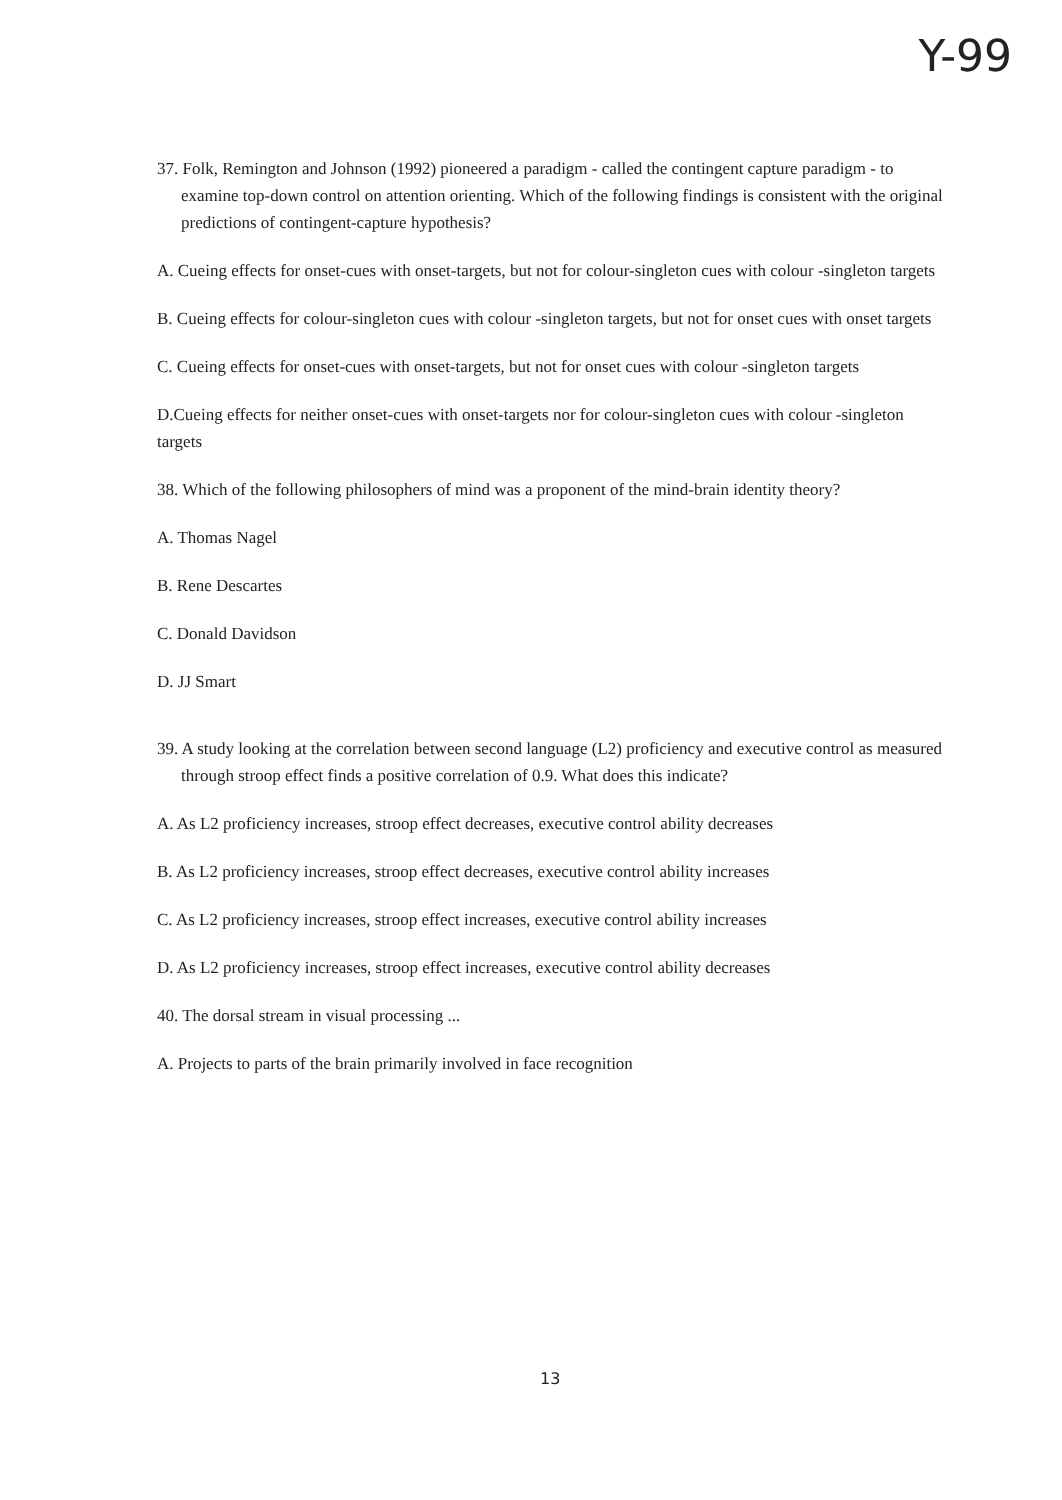Y-99
37. Folk, Remington and Johnson (1992) pioneered a paradigm - called the contingent capture paradigm - to examine top-down control on attention orienting. Which of the following findings is consistent with the original predictions of contingent-capture hypothesis?
A. Cueing effects for onset-cues with onset-targets, but not for colour-singleton cues with colour -singleton targets
B. Cueing effects for colour-singleton cues with colour -singleton targets, but not for onset cues with onset targets
C. Cueing effects for onset-cues with onset-targets, but not for onset cues with colour -singleton targets
D.Cueing effects for neither onset-cues with onset-targets nor for colour-singleton cues with colour -singleton targets
38. Which of the following philosophers of mind was a proponent of the mind-brain identity theory?
A. Thomas Nagel
B. Rene Descartes
C. Donald Davidson
D. JJ Smart
39. A study looking at the correlation between second language (L2) proficiency and executive control as measured through stroop effect finds a positive correlation of 0.9. What does this indicate?
A. As L2 proficiency increases, stroop effect decreases, executive control ability decreases
B. As L2 proficiency increases, stroop effect decreases, executive control ability increases
C. As L2 proficiency increases, stroop effect increases, executive control ability increases
D. As L2 proficiency increases, stroop effect increases, executive control ability decreases
40. The dorsal stream in visual processing ...
A. Projects to parts of the brain primarily involved in face recognition
13